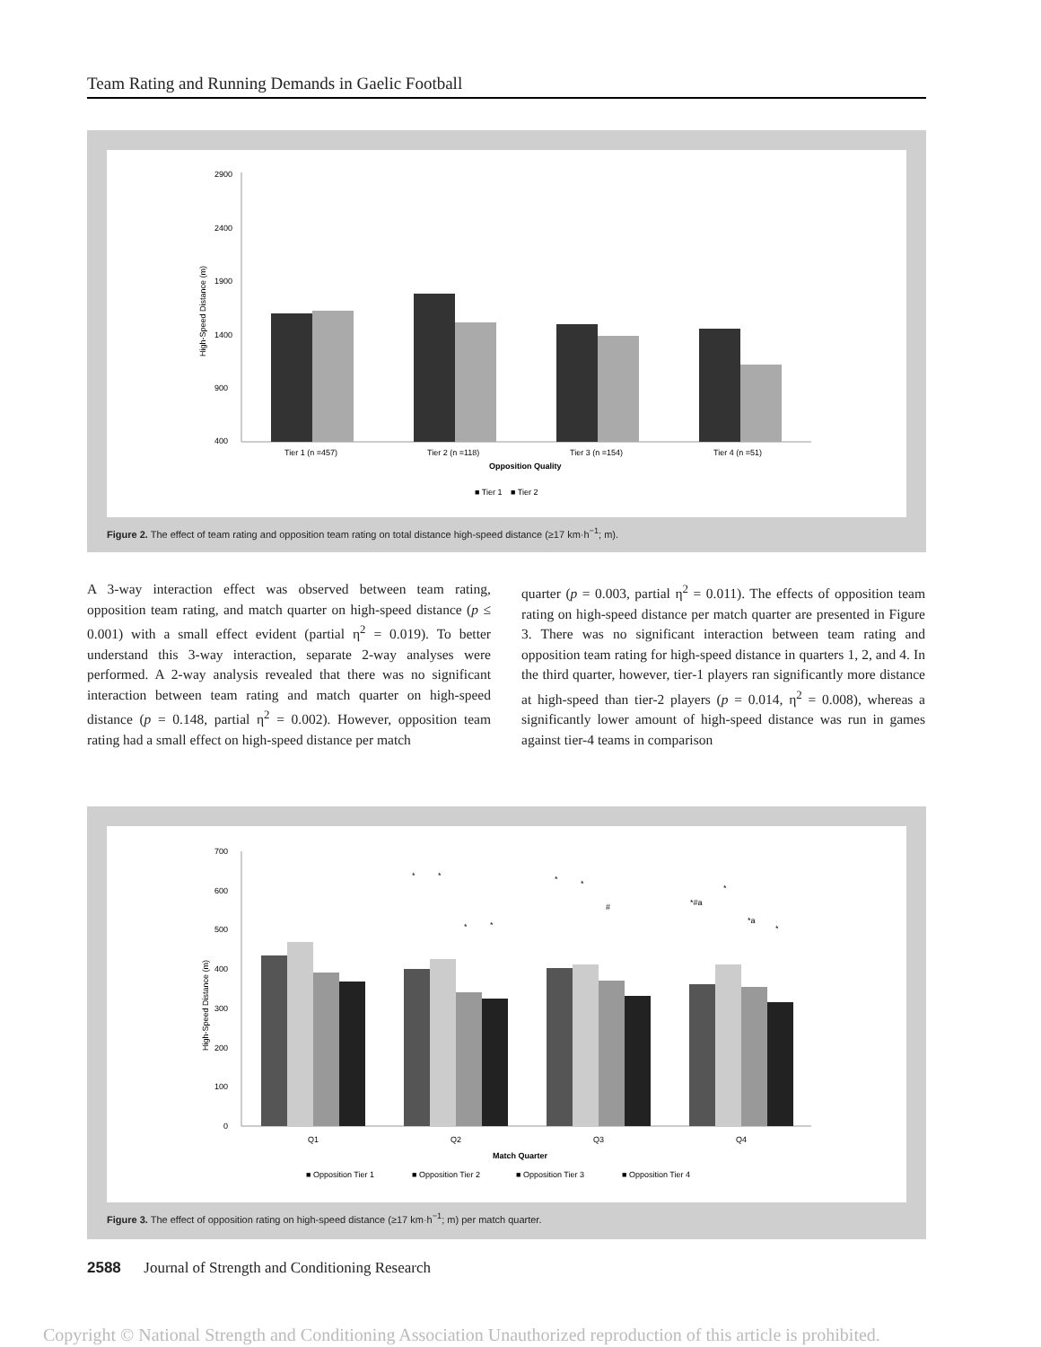Team Rating and Running Demands in Gaelic Football
2900
2400
1900
1400
900
400
High-Speed Distance (m)
Tier 1 (n =457)
Tier 2 (n =118)
Tier 3 (n =154)
Tier 4 (n =51)
Opposition Quality
■ Tier 1
■ Tier 2
Figure 2. The effect of team rating and opposition team rating on total distance high-speed distance (≥17 km·h<sup>−1</sup>; m).
A 3-way interaction effect was observed between team rating, opposition team rating, and match quarter on high-speed distance (p ≤ 0.001) with a small effect evident (partial η<sup>2</sup> = 0.019). To better understand this 3-way interaction, separate 2-way analyses were performed. A 2-way analysis revealed that there was no significant interaction between team rating and match quarter on high-speed distance (p = 0.148, partial η<sup>2</sup> = 0.002). However, opposition team rating had a small effect on high-speed distance per match
quarter (p = 0.003, partial η<sup>2</sup> = 0.011). The effects of opposition team rating on high-speed distance per match quarter are presented in Figure 3. There was no significant interaction between team rating and opposition team rating for high-speed distance in quarters 1, 2, and 4. In the third quarter, however, tier-1 players ran significantly more distance at high-speed than tier-2 players (p = 0.014, η<sup>2</sup> = 0.008), whereas a significantly lower amount of high-speed distance was run in games against tier-4 teams in comparison
700
600
500
400
300
200
100
0
High-Speed Distance (m)
*
*
*
*
*
*
#
*#a
*
*a
*
Q1
Q2
Q3
Q4
Match Quarter
■ Opposition Tier 1
■ Opposition Tier 2
■ Opposition Tier 3
■ Opposition Tier 4
Figure 3. The effect of opposition rating on high-speed distance (≥17 km·h<sup>−1</sup>; m) per match quarter.
2588 Journal of Strength and Conditioning Research
Copyright © National Strength and Conditioning Association Unauthorized reproduction of this article is prohibited.